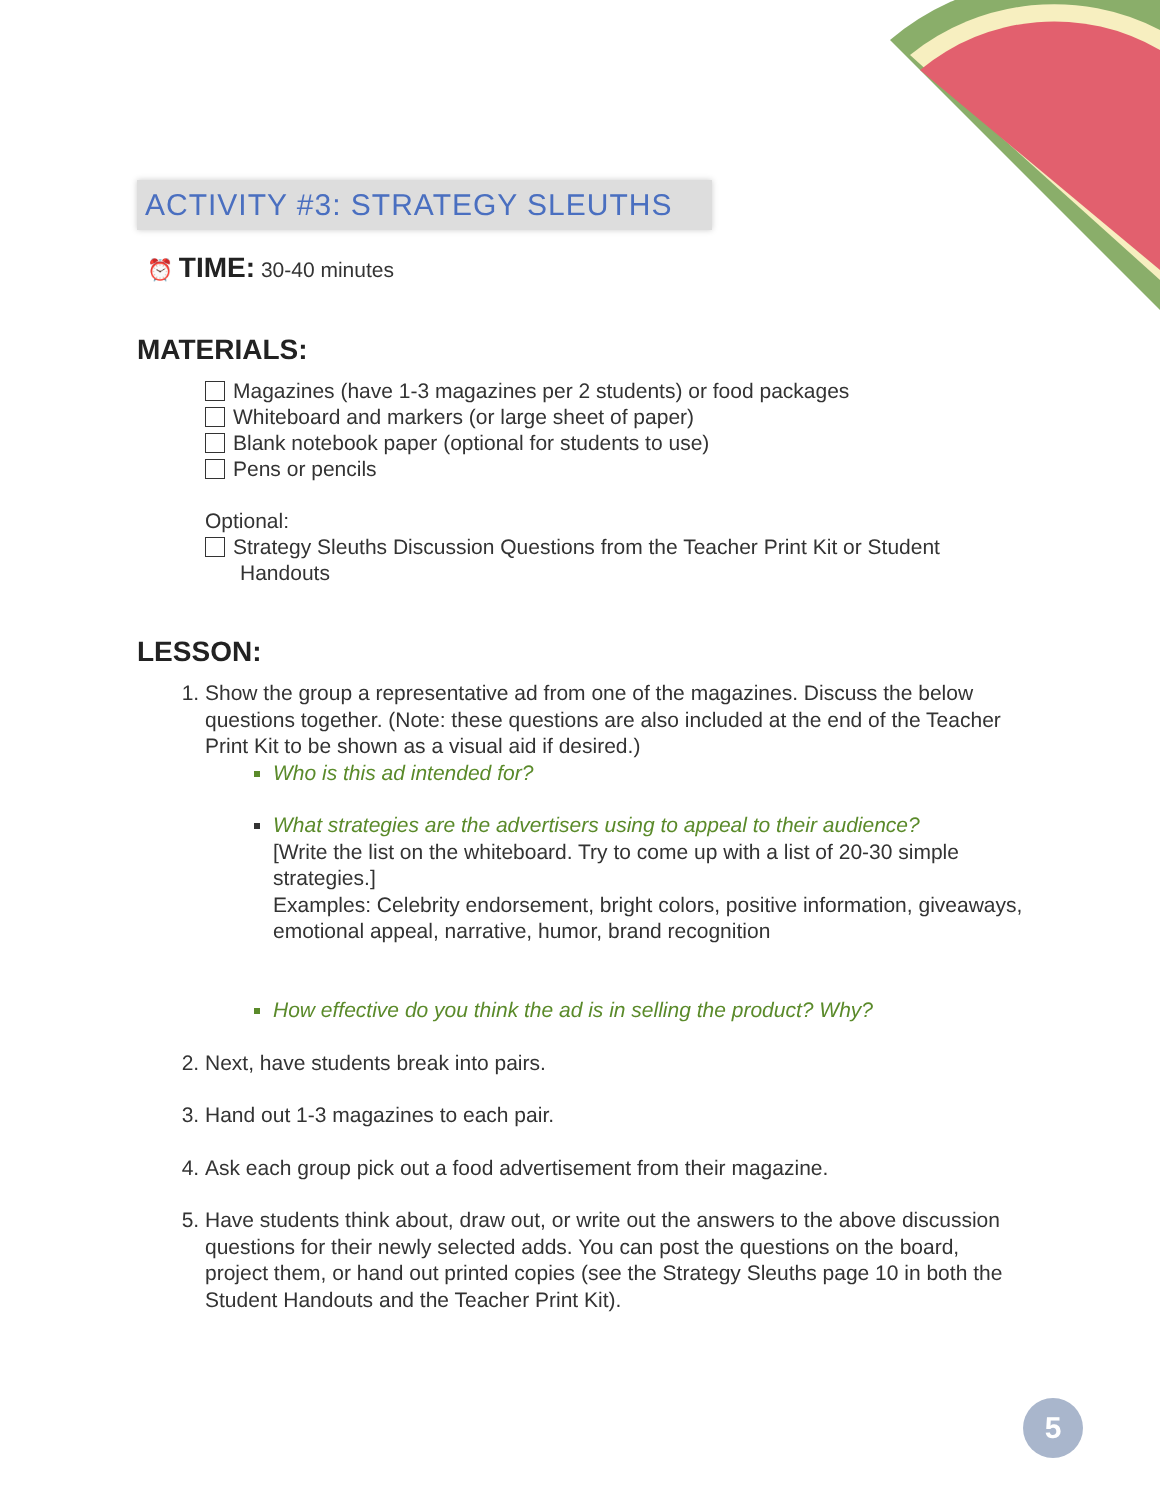ACTIVITY #3: STRATEGY SLEUTHS
⏰ TIME: 30-40 minutes
MATERIALS:
Magazines (have 1-3 magazines per 2 students) or food packages
Whiteboard and markers (or large sheet of paper)
Blank notebook paper (optional for students to use)
Pens or pencils
Optional:
Strategy Sleuths Discussion Questions from the Teacher Print Kit or Student
Handouts
LESSON:
1. Show the group a representative ad from one of the magazines. Discuss the below questions together. (Note: these questions are also included at the end of the Teacher Print Kit to be shown as a visual aid if desired.)
Who is this ad intended for?
What strategies are the advertisers using to appeal to their audience?
[Write the list on the whiteboard. Try to come up with a list of 20-30 simple strategies.]
Examples: Celebrity endorsement, bright colors, positive information, giveaways, emotional appeal, narrative, humor, brand recognition
How effective do you think the ad is in selling the product? Why?
2. Next, have students break into pairs.
3. Hand out 1-3 magazines to each pair.
4. Ask each group pick out a food advertisement from their magazine.
5. Have students think about, draw out, or write out the answers to the above discussion questions for their newly selected adds. You can post the questions on the board, project them, or hand out printed copies (see the Strategy Sleuths page 10 in both the Student Handouts and the Teacher Print Kit).
5